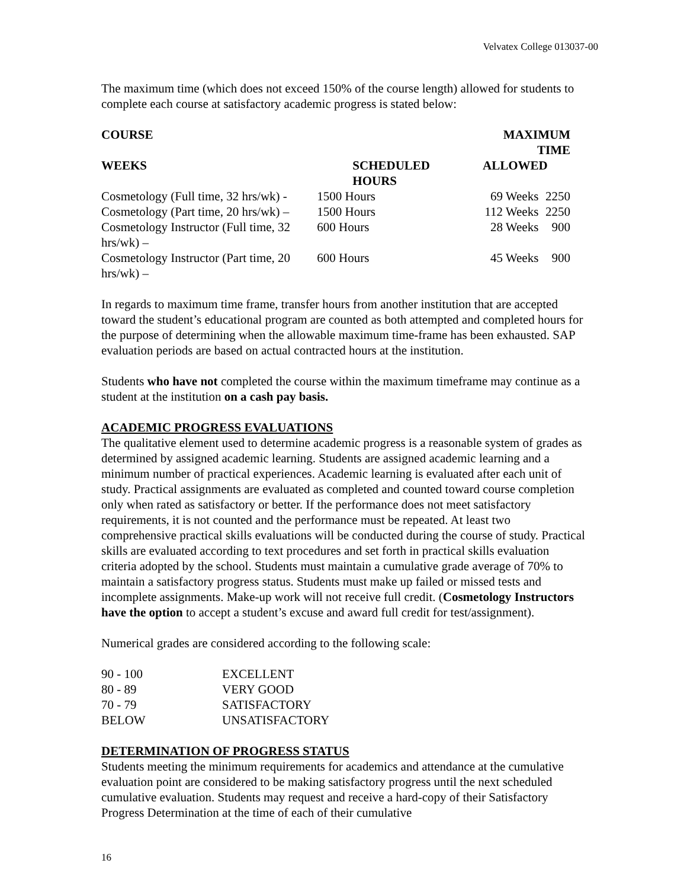Velvatex College 013037-00
The maximum time (which does not exceed 150% of the course length) allowed for students to complete each course at satisfactory academic progress is stated below:
| COURSE | | | MAXIMUM TIME | |
| --- | --- | --- | --- | --- |
| WEEKS | SCHEDULED HOURS | | ALLOWED | |
| Cosmetology (Full time, 32 hrs/wk) - | | 1500 Hours | 69 Weeks | 2250 |
| Cosmetology (Part time, 20 hrs/wk) – | | 1500 Hours | 112 Weeks | 2250 |
| Cosmetology Instructor (Full time, 32 hrs/wk) – | | 600 Hours | 28 Weeks | 900 |
| Cosmetology Instructor (Part time, 20 hrs/wk) – | | 600 Hours | 45 Weeks | 900 |
In regards to maximum time frame, transfer hours from another institution that are accepted toward the student’s educational program are counted as both attempted and completed hours for the purpose of determining when the allowable maximum time-frame has been exhausted. SAP evaluation periods are based on actual contracted hours at the institution.
Students who have not completed the course within the maximum timeframe may continue as a student at the institution on a cash pay basis.
ACADEMIC PROGRESS EVALUATIONS
The qualitative element used to determine academic progress is a reasonable system of grades as determined by assigned academic learning. Students are assigned academic learning and a minimum number of practical experiences. Academic learning is evaluated after each unit of study. Practical assignments are evaluated as completed and counted toward course completion only when rated as satisfactory or better. If the performance does not meet satisfactory requirements, it is not counted and the performance must be repeated. At least two comprehensive practical skills evaluations will be conducted during the course of study. Practical skills are evaluated according to text procedures and set forth in practical skills evaluation criteria adopted by the school. Students must maintain a cumulative grade average of 70% to maintain a satisfactory progress status. Students must make up failed or missed tests and incomplete assignments. Make-up work will not receive full credit. (Cosmetology Instructors have the option to accept a student’s excuse and award full credit for test/assignment).
Numerical grades are considered according to the following scale:
| 90 - 100 | EXCELLENT |
| 80 - 89 | VERY GOOD |
| 70 - 79 | SATISFACTORY |
| BELOW | UNSATISFACTORY |
DETERMINATION OF PROGRESS STATUS
Students meeting the minimum requirements for academics and attendance at the cumulative evaluation point are considered to be making satisfactory progress until the next scheduled cumulative evaluation. Students may request and receive a hard-copy of their Satisfactory Progress Determination at the time of each of their cumulative
16